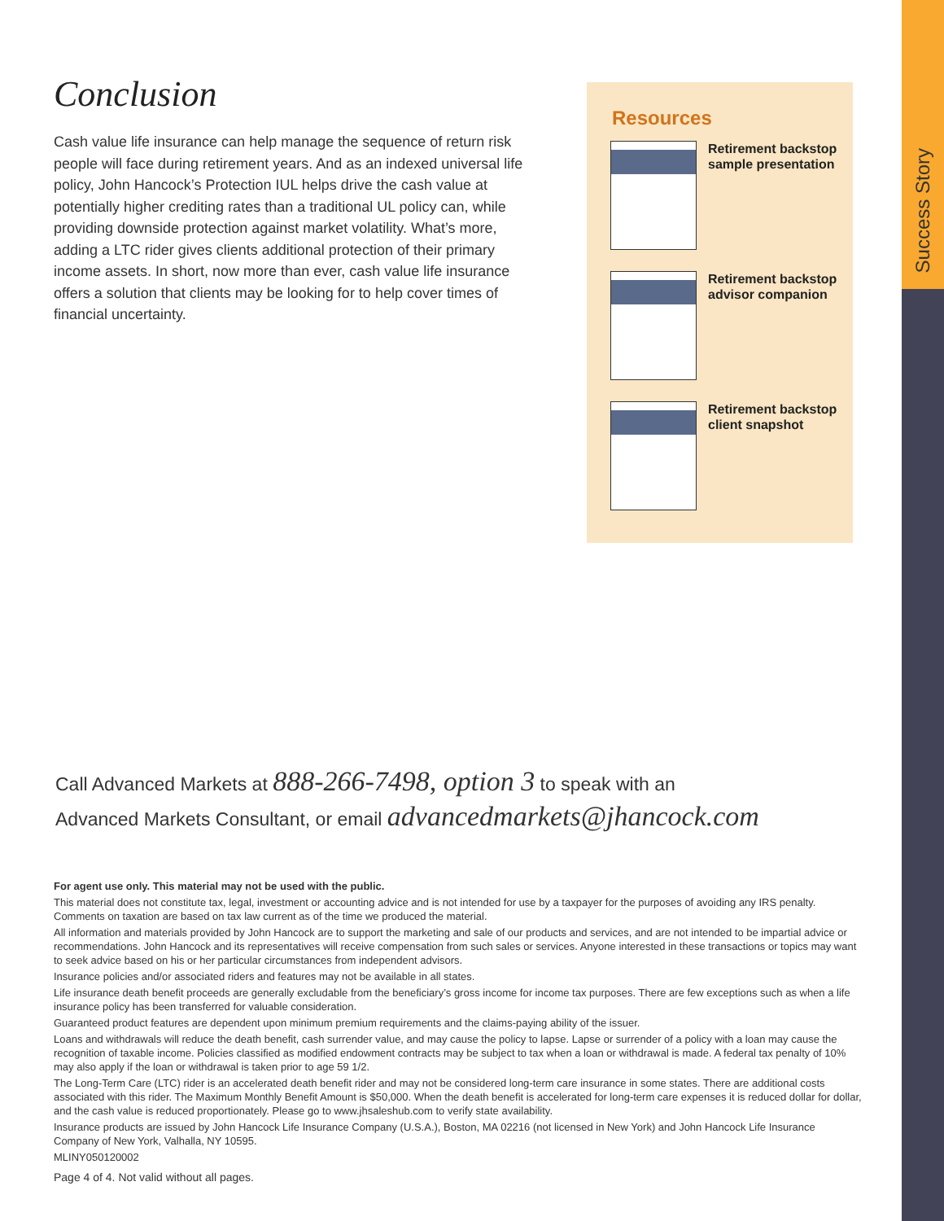Success Story
Conclusion
Cash value life insurance can help manage the sequence of return risk people will face during retirement years. And as an indexed universal life policy, John Hancock’s Protection IUL helps drive the cash value at potentially higher crediting rates than a traditional UL policy can, while providing downside protection against market volatility. What’s more, adding a LTC rider gives clients additional protection of their primary income assets. In short, now more than ever, cash value life insurance offers a solution that clients may be looking for to help cover times of financial uncertainty.
Resources
Retirement backstop sample presentation
Retirement backstop advisor companion
Retirement backstop client snapshot
Call Advanced Markets at 888-266-7498, option 3 to speak with an
Advanced Markets Consultant, or email advancedmarkets@jhancock.com
For agent use only. This material may not be used with the public.
This material does not constitute tax, legal, investment or accounting advice and is not intended for use by a taxpayer for the purposes of avoiding any IRS penalty. Comments on taxation are based on tax law current as of the time we produced the material.
All information and materials provided by John Hancock are to support the marketing and sale of our products and services, and are not intended to be impartial advice or recommendations. John Hancock and its representatives will receive compensation from such sales or services. Anyone interested in these transactions or topics may want to seek advice based on his or her particular circumstances from independent advisors.
Insurance policies and/or associated riders and features may not be available in all states.
Life insurance death benefit proceeds are generally excludable from the beneficiary’s gross income for income tax purposes. There are few exceptions such as when a life insurance policy has been transferred for valuable consideration.
Guaranteed product features are dependent upon minimum premium requirements and the claims-paying ability of the issuer.
Loans and withdrawals will reduce the death benefit, cash surrender value, and may cause the policy to lapse. Lapse or surrender of a policy with a loan may cause the recognition of taxable income. Policies classified as modified endowment contracts may be subject to tax when a loan or withdrawal is made. A federal tax penalty of 10% may also apply if the loan or withdrawal is taken prior to age 59 1/2.
The Long-Term Care (LTC) rider is an accelerated death benefit rider and may not be considered long-term care insurance in some states. There are additional costs associated with this rider. The Maximum Monthly Benefit Amount is $50,000. When the death benefit is accelerated for long-term care expenses it is reduced dollar for dollar, and the cash value is reduced proportionately. Please go to www.jhsaleshub.com to verify state availability.
Insurance products are issued by John Hancock Life Insurance Company (U.S.A.), Boston, MA 02216 (not licensed in New York) and John Hancock Life Insurance Company of New York, Valhalla, NY 10595.
MLINY050120002
Page 4 of 4. Not valid without all pages.